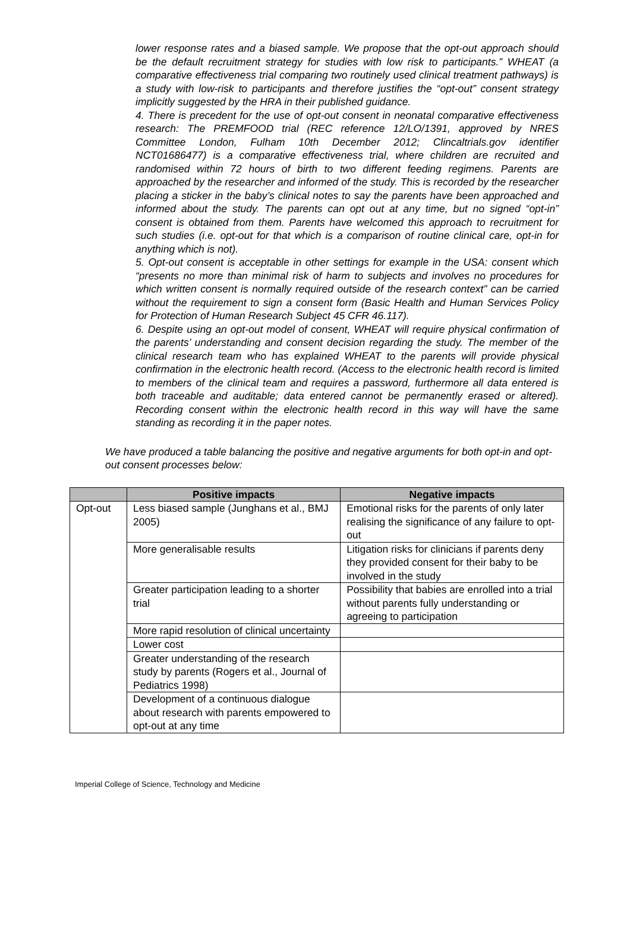lower response rates and a biased sample. We propose that the opt-out approach should be the default recruitment strategy for studies with low risk to participants.” WHEAT (a comparative effectiveness trial comparing two routinely used clinical treatment pathways) is a study with low-risk to participants and therefore justifies the “opt-out” consent strategy implicitly suggested by the HRA in their published guidance.
4. There is precedent for the use of opt-out consent in neonatal comparative effectiveness research: The PREMFOOD trial (REC reference 12/LO/1391, approved by NRES Committee London, Fulham 10th December 2012; Clincaltrials.gov identifier NCT01686477) is a comparative effectiveness trial, where children are recruited and randomised within 72 hours of birth to two different feeding regimens. Parents are approached by the researcher and informed of the study. This is recorded by the researcher placing a sticker in the baby’s clinical notes to say the parents have been approached and informed about the study. The parents can opt out at any time, but no signed “opt-in” consent is obtained from them. Parents have welcomed this approach to recruitment for such studies (i.e. opt-out for that which is a comparison of routine clinical care, opt-in for anything which is not).
5. Opt-out consent is acceptable in other settings for example in the USA: consent which “presents no more than minimal risk of harm to subjects and involves no procedures for which written consent is normally required outside of the research context” can be carried without the requirement to sign a consent form (Basic Health and Human Services Policy for Protection of Human Research Subject 45 CFR 46.117).
6. Despite using an opt-out model of consent, WHEAT will require physical confirmation of the parents’ understanding and consent decision regarding the study. The member of the clinical research team who has explained WHEAT to the parents will provide physical confirmation in the electronic health record. (Access to the electronic health record is limited to members of the clinical team and requires a password, furthermore all data entered is both traceable and auditable; data entered cannot be permanently erased or altered). Recording consent within the electronic health record in this way will have the same standing as recording it in the paper notes.
We have produced a table balancing the positive and negative arguments for both opt-in and opt-out consent processes below:
| | Positive impacts | Negative impacts |
| --- | --- | --- |
| Opt-out | Less biased sample (Junghans et al., BMJ 2005) | Emotional risks for the parents of only later realising the significance of any failure to opt-out |
| | More generalisable results | Litigation risks for clinicians if parents deny they provided consent for their baby to be involved in the study |
| | Greater participation leading to a shorter trial | Possibility that babies are enrolled into a trial without parents fully understanding or agreeing to participation |
| | More rapid resolution of clinical uncertainty | |
| | Lower cost | |
| | Greater understanding of the research study by parents (Rogers et al., Journal of Pediatrics 1998) | |
| | Development of a continuous dialogue about research with parents empowered to opt-out at any time | |
Imperial College of Science, Technology and Medicine